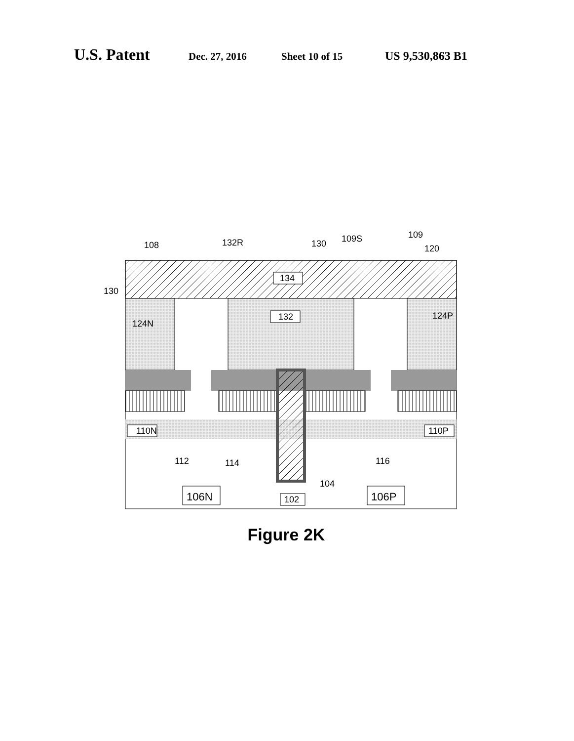U.S. Patent Dec. 27, 2016 Sheet 10 of 15 US 9,530,863 B1
134
132
110N
110P
106N
102
106P
108
132R
130
109S
109
120
130
124N
124P
112
114
116
104
Figure 2K